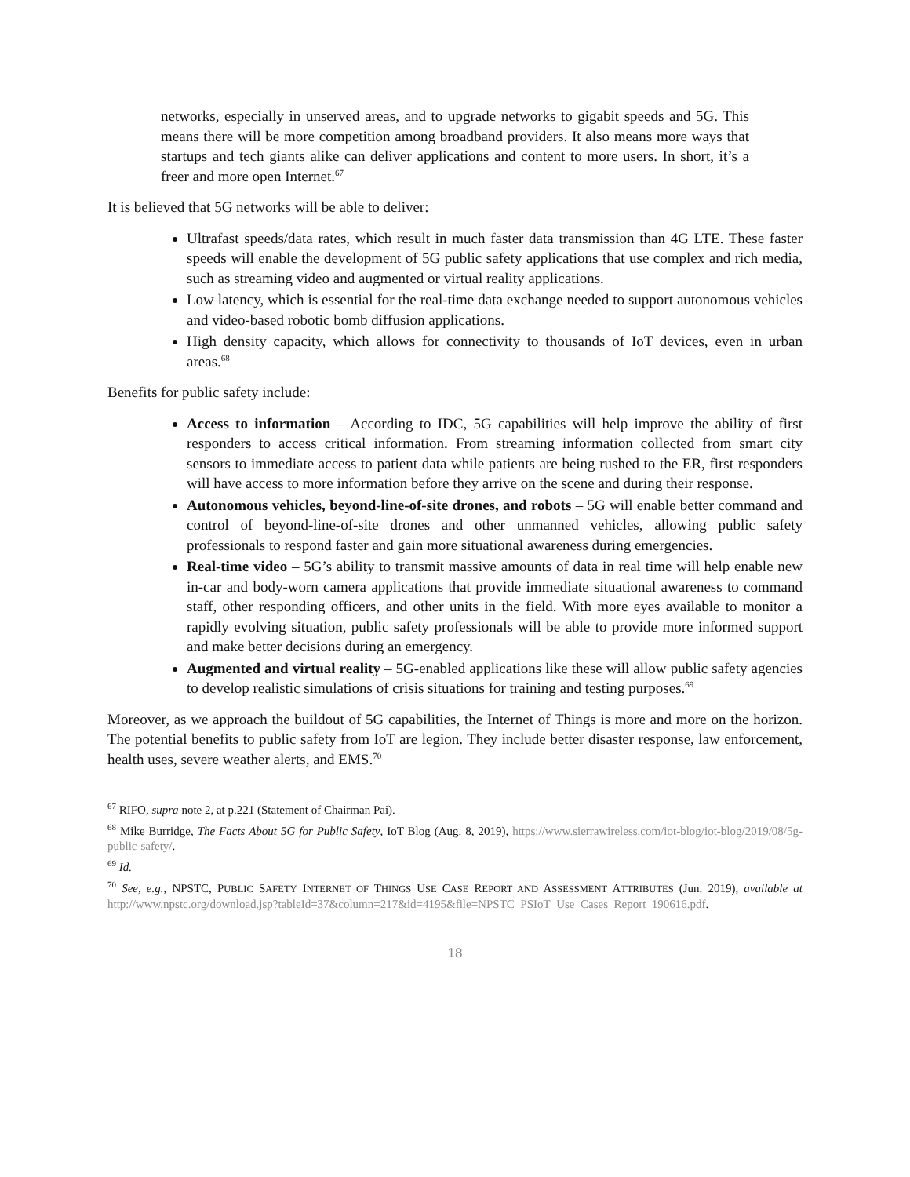networks, especially in unserved areas, and to upgrade networks to gigabit speeds and 5G. This means there will be more competition among broadband providers. It also means more ways that startups and tech giants alike can deliver applications and content to more users. In short, it’s a freer and more open Internet.<sup>67</sup>
It is believed that 5G networks will be able to deliver:
Ultrafast speeds/data rates, which result in much faster data transmission than 4G LTE. These faster speeds will enable the development of 5G public safety applications that use complex and rich media, such as streaming video and augmented or virtual reality applications.
Low latency, which is essential for the real-time data exchange needed to support autonomous vehicles and video-based robotic bomb diffusion applications.
High density capacity, which allows for connectivity to thousands of IoT devices, even in urban areas.<sup>68</sup>
Benefits for public safety include:
Access to information – According to IDC, 5G capabilities will help improve the ability of first responders to access critical information. From streaming information collected from smart city sensors to immediate access to patient data while patients are being rushed to the ER, first responders will have access to more information before they arrive on the scene and during their response.
Autonomous vehicles, beyond-line-of-site drones, and robots – 5G will enable better command and control of beyond-line-of-site drones and other unmanned vehicles, allowing public safety professionals to respond faster and gain more situational awareness during emergencies.
Real-time video – 5G’s ability to transmit massive amounts of data in real time will help enable new in-car and body-worn camera applications that provide immediate situational awareness to command staff, other responding officers, and other units in the field. With more eyes available to monitor a rapidly evolving situation, public safety professionals will be able to provide more informed support and make better decisions during an emergency.
Augmented and virtual reality – 5G-enabled applications like these will allow public safety agencies to develop realistic simulations of crisis situations for training and testing purposes.<sup>69</sup>
Moreover, as we approach the buildout of 5G capabilities, the Internet of Things is more and more on the horizon. The potential benefits to public safety from IoT are legion. They include better disaster response, law enforcement, health uses, severe weather alerts, and EMS.<sup>70</sup>
<sup>67</sup> RIFO, supra note 2, at p.221 (Statement of Chairman Pai).
<sup>68</sup> Mike Burridge, The Facts About 5G for Public Safety, IoT Blog (Aug. 8, 2019), https://www.sierrawireless.com/iot-blog/iot-blog/2019/08/5g-public-safety/.
<sup>69</sup> Id.
<sup>70</sup> See, e.g., NPSTC, PUBLIC SAFETY INTERNET OF THINGS USE CASE REPORT AND ASSESSMENT ATTRIBUTES (Jun. 2019), available at http://www.npstc.org/download.jsp?tableId=37&column=217&id=4195&file=NPSTC_PSIoT_Use_Cases_Report_190616.pdf.
18